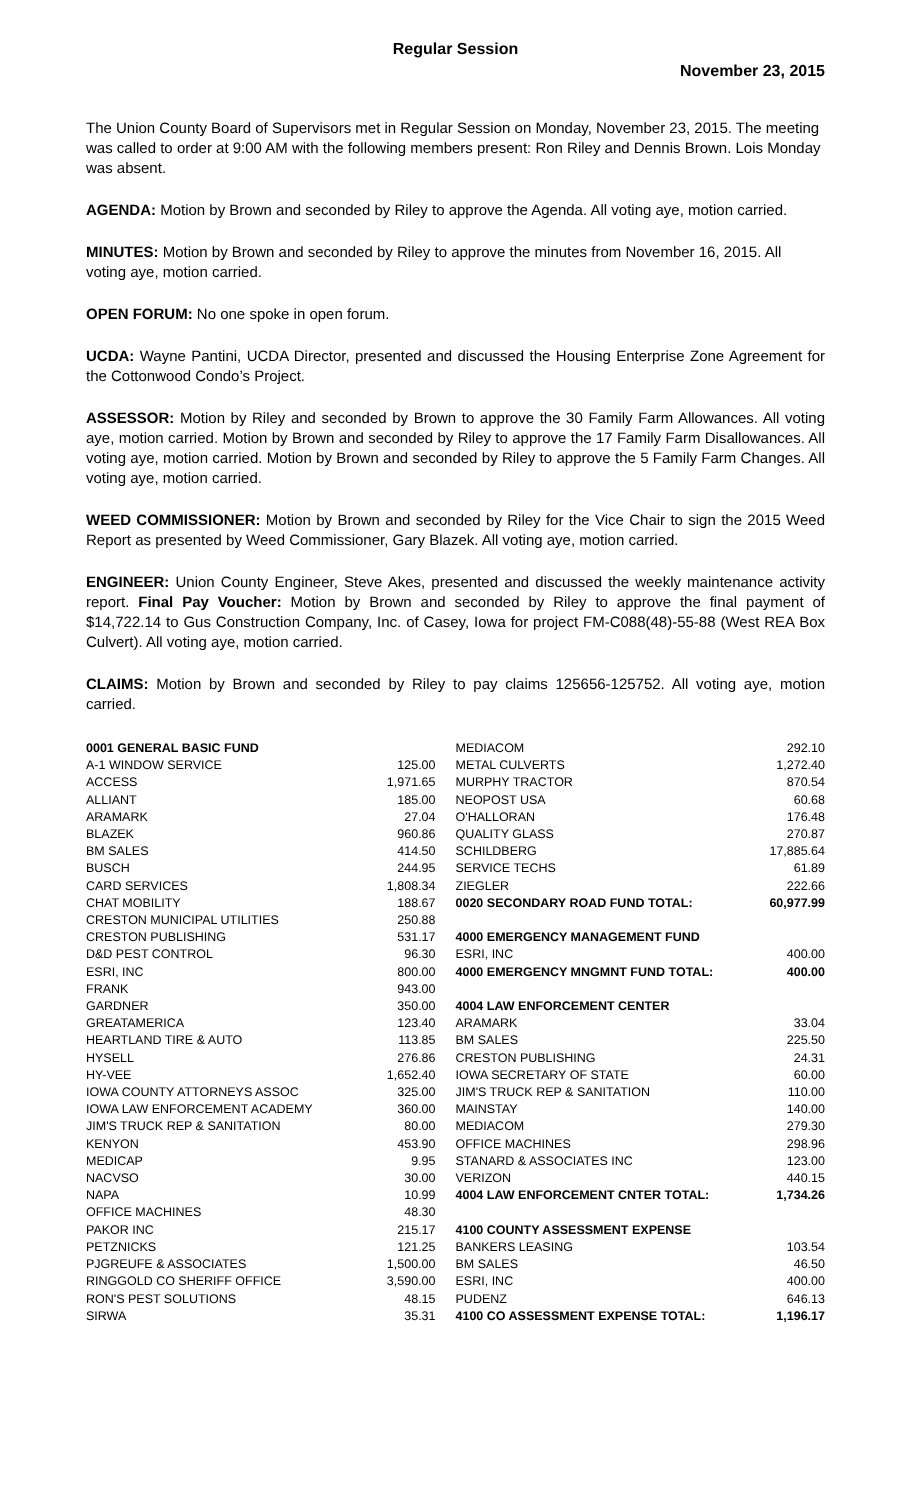Regular Session
November 23, 2015
The Union County Board of Supervisors met in Regular Session on Monday, November 23, 2015. The meeting was called to order at 9:00 AM with the following members present: Ron Riley and Dennis Brown. Lois Monday was absent.
AGENDA: Motion by Brown and seconded by Riley to approve the Agenda. All voting aye, motion carried.
MINUTES: Motion by Brown and seconded by Riley to approve the minutes from November 16, 2015. All voting aye, motion carried.
OPEN FORUM: No one spoke in open forum.
UCDA: Wayne Pantini, UCDA Director, presented and discussed the Housing Enterprise Zone Agreement for the Cottonwood Condo’s Project.
ASSESSOR: Motion by Riley and seconded by Brown to approve the 30 Family Farm Allowances. All voting aye, motion carried. Motion by Brown and seconded by Riley to approve the 17 Family Farm Disallowances. All voting aye, motion carried. Motion by Brown and seconded by Riley to approve the 5 Family Farm Changes. All voting aye, motion carried.
WEED COMMISSIONER: Motion by Brown and seconded by Riley for the Vice Chair to sign the 2015 Weed Report as presented by Weed Commissioner, Gary Blazek. All voting aye, motion carried.
ENGINEER: Union County Engineer, Steve Akes, presented and discussed the weekly maintenance activity report. Final Pay Voucher: Motion by Brown and seconded by Riley to approve the final payment of $14,722.14 to Gus Construction Company, Inc. of Casey, Iowa for project FM-C088(48)-55-88 (West REA Box Culvert). All voting aye, motion carried.
CLAIMS: Motion by Brown and seconded by Riley to pay claims 125656-125752. All voting aye, motion carried.
| 0001 GENERAL BASIC FUND | |
| A-1 WINDOW SERVICE | 125.00 |
| ACCESS | 1,971.65 |
| ALLIANT | 185.00 |
| ARAMARK | 27.04 |
| BLAZEK | 960.86 |
| BM SALES | 414.50 |
| BUSCH | 244.95 |
| CARD SERVICES | 1,808.34 |
| CHAT MOBILITY | 188.67 |
| CRESTON MUNICIPAL UTILITIES | 250.88 |
| CRESTON PUBLISHING | 531.17 |
| D&D PEST CONTROL | 96.30 |
| ESRI, INC | 800.00 |
| FRANK | 943.00 |
| GARDNER | 350.00 |
| GREATAMERICA | 123.40 |
| HEARTLAND TIRE & AUTO | 113.85 |
| HYSELL | 276.86 |
| HY-VEE | 1,652.40 |
| IOWA COUNTY ATTORNEYS ASSOC | 325.00 |
| IOWA LAW ENFORCEMENT ACADEMY | 360.00 |
| JIM'S TRUCK REP & SANITATION | 80.00 |
| KENYON | 453.90 |
| MEDICAP | 9.95 |
| NACVSO | 30.00 |
| NAPA | 10.99 |
| OFFICE MACHINES | 48.30 |
| PAKOR INC | 215.17 |
| PETZNICKS | 121.25 |
| PJGREUFE & ASSOCIATES | 1,500.00 |
| RINGGOLD CO SHERIFF OFFICE | 3,590.00 |
| RON'S PEST SOLUTIONS | 48.15 |
| SIRWA | 35.31 |
| MEDIACOM | 292.10 |
| METAL CULVERTS | 1,272.40 |
| MURPHY TRACTOR | 870.54 |
| NEOPOST USA | 60.68 |
| O'HALLORAN | 176.48 |
| QUALITY GLASS | 270.87 |
| SCHILDBERG | 17,885.64 |
| SERVICE TECHS | 61.89 |
| ZIEGLER | 222.66 |
| 0020 SECONDARY ROAD FUND TOTAL: | 60,977.99 |
| 4000 EMERGENCY MANAGEMENT FUND | |
| ESRI, INC | 400.00 |
| 4000 EMERGENCY MNGMNT FUND TOTAL: | 400.00 |
| 4004 LAW ENFORCEMENT CENTER | |
| ARAMARK | 33.04 |
| BM SALES | 225.50 |
| CRESTON PUBLISHING | 24.31 |
| IOWA SECRETARY OF STATE | 60.00 |
| JIM'S TRUCK REP & SANITATION | 110.00 |
| MAINSTAY | 140.00 |
| MEDIACOM | 279.30 |
| OFFICE MACHINES | 298.96 |
| STANARD & ASSOCIATES INC | 123.00 |
| VERIZON | 440.15 |
| 4004 LAW ENFORCEMENT CNTER TOTAL: | 1,734.26 |
| 4100 COUNTY ASSESSMENT EXPENSE | |
| BANKERS LEASING | 103.54 |
| BM SALES | 46.50 |
| ESRI, INC | 400.00 |
| PUDENZ | 646.13 |
| 4100 CO ASSESSMENT EXPENSE TOTAL: | 1,196.17 |